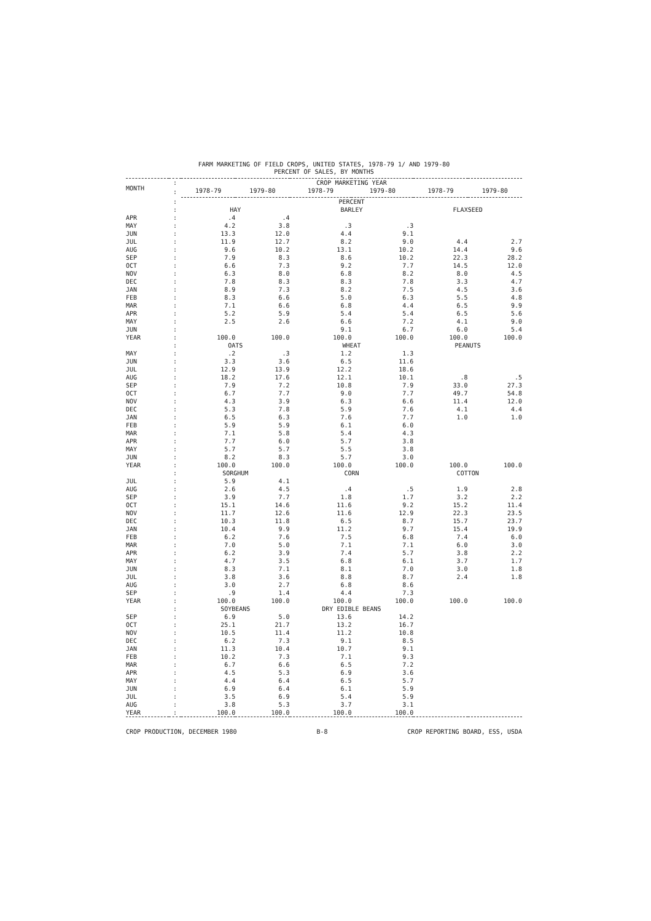FARM MARKETING OF FIELD CROPS, UNITED STATES, 1978-79 1/ AND 1979-80
PERCENT OF SALES, BY MONTHS
| MONTH | : | CROP MARKETING YEAR | | | | | |
| --- | --- | --- | --- | --- | --- | --- | --- |
| | : | 1978-79 | 1979-80 | 1978-79 | 1979-80 | 1978-79 | 1979-80 |
| | : | PERCENT | | | | | |
| | : | HAY | | BARLEY | | FLAXSEED | |
| APR | : | .4 | .4 | | | | |
| MAY | : | 4.2 | 3.8 | .3 | .3 | | |
| JUN | : | 13.3 | 12.0 | 4.4 | 9.1 | | |
| JUL | : | 11.9 | 12.7 | 8.2 | 9.0 | 4.4 | 2.7 |
| AUG | : | 9.6 | 10.2 | 13.1 | 10.2 | 14.4 | 9.6 |
| SEP | : | 7.9 | 8.3 | 8.6 | 10.2 | 22.3 | 28.2 |
| OCT | : | 6.6 | 7.3 | 9.2 | 7.7 | 14.5 | 12.0 |
| NOV | : | 6.3 | 8.0 | 6.8 | 8.2 | 8.0 | 4.5 |
| DEC | : | 7.8 | 8.3 | 8.3 | 7.8 | 3.3 | 4.7 |
| JAN | : | 8.9 | 7.3 | 8.2 | 7.5 | 4.5 | 3.6 |
| FEB | : | 8.3 | 6.6 | 5.0 | 6.3 | 5.5 | 4.8 |
| MAR | : | 7.1 | 6.6 | 6.8 | 4.4 | 6.5 | 9.9 |
| APR | : | 5.2 | 5.9 | 5.4 | 5.4 | 6.5 | 5.6 |
| MAY | : | 2.5 | 2.6 | 6.6 | 7.2 | 4.1 | 9.0 |
| JUN | : | | | 9.1 | 6.7 | 6.0 | 5.4 |
| YEAR | : | 100.0 | 100.0 | 100.0 | 100.0 | 100.0 | 100.0 |
| | : | OATS | | WHEAT | | PEANUTS | |
| MAY | : | .2 | .3 | 1.2 | 1.3 | | |
| JUN | : | 3.3 | 3.6 | 6.5 | 11.6 | | |
| JUL | : | 12.9 | 13.9 | 12.2 | 18.6 | | |
| AUG | : | 18.2 | 17.6 | 12.1 | 10.1 | .8 | .5 |
| SEP | : | 7.9 | 7.2 | 10.8 | 7.9 | 33.0 | 27.3 |
| OCT | : | 6.7 | 7.7 | 9.0 | 7.7 | 49.7 | 54.8 |
| NOV | : | 4.3 | 3.9 | 6.3 | 6.6 | 11.4 | 12.0 |
| DEC | : | 5.3 | 7.8 | 5.9 | 7.6 | 4.1 | 4.4 |
| JAN | : | 6.5 | 6.3 | 7.6 | 7.7 | 1.0 | 1.0 |
| FEB | : | 5.9 | 5.9 | 6.1 | 6.0 | | |
| MAR | : | 7.1 | 5.8 | 5.4 | 4.3 | | |
| APR | : | 7.7 | 6.0 | 5.7 | 3.8 | | |
| MAY | : | 5.7 | 5.7 | 5.5 | 3.8 | | |
| JUN | : | 8.2 | 8.3 | 5.7 | 3.0 | | |
| YEAR | : | 100.0 | 100.0 | 100.0 | 100.0 | 100.0 | 100.0 |
| | : | SORGHUM | | CORN | | COTTON | |
| JUL | : | 5.9 | 4.1 | | | | |
| AUG | : | 2.6 | 4.5 | .4 | .5 | 1.9 | 2.8 |
| SEP | : | 3.9 | 7.7 | 1.8 | 1.7 | 3.2 | 2.2 |
| OCT | : | 15.1 | 14.6 | 11.6 | 9.2 | 15.2 | 11.4 |
| NOV | : | 11.7 | 12.6 | 11.6 | 12.9 | 22.3 | 23.5 |
| DEC | : | 10.3 | 11.8 | 6.5 | 8.7 | 15.7 | 23.7 |
| JAN | : | 10.4 | 9.9 | 11.2 | 9.7 | 15.4 | 19.9 |
| FEB | : | 6.2 | 7.6 | 7.5 | 6.8 | 7.4 | 6.0 |
| MAR | : | 7.0 | 5.0 | 7.1 | 7.1 | 6.0 | 3.0 |
| APR | : | 6.2 | 3.9 | 7.4 | 5.7 | 3.8 | 2.2 |
| MAY | : | 4.7 | 3.5 | 6.8 | 6.1 | 3.7 | 1.7 |
| JUN | : | 8.3 | 7.1 | 8.1 | 7.0 | 3.0 | 1.8 |
| JUL | : | 3.8 | 3.6 | 8.8 | 8.7 | 2.4 | 1.8 |
| AUG | : | 3.0 | 2.7 | 6.8 | 8.6 | | |
| SEP | : | .9 | 1.4 | 4.4 | 7.3 | | |
| YEAR | : | 100.0 | 100.0 | 100.0 | 100.0 | 100.0 | 100.0 |
| | : | SOYBEANS | | DRY EDIBLE BEANS | | | |
| SEP | : | 6.9 | 5.0 | 13.6 | 14.2 | | |
| OCT | : | 25.1 | 21.7 | 13.2 | 16.7 | | |
| NOV | : | 10.5 | 11.4 | 11.2 | 10.8 | | |
| DEC | : | 6.2 | 7.3 | 9.1 | 8.5 | | |
| JAN | : | 11.3 | 10.4 | 10.7 | 9.1 | | |
| FEB | : | 10.2 | 7.3 | 7.1 | 9.3 | | |
| MAR | : | 6.7 | 6.6 | 6.5 | 7.2 | | |
| APR | : | 4.5 | 5.3 | 6.9 | 3.6 | | |
| MAY | : | 4.4 | 6.4 | 6.5 | 5.7 | | |
| JUN | : | 6.9 | 6.4 | 6.1 | 5.9 | | |
| JUL | : | 3.5 | 6.9 | 5.4 | 5.9 | | |
| AUG | : | 3.8 | 5.3 | 3.7 | 3.1 | | |
| YEAR | : | 100.0 | 100.0 | 100.0 | 100.0 | | |
CROP PRODUCTION, DECEMBER 1980 B-8 CROP REPORTING BOARD, ESS, USDA